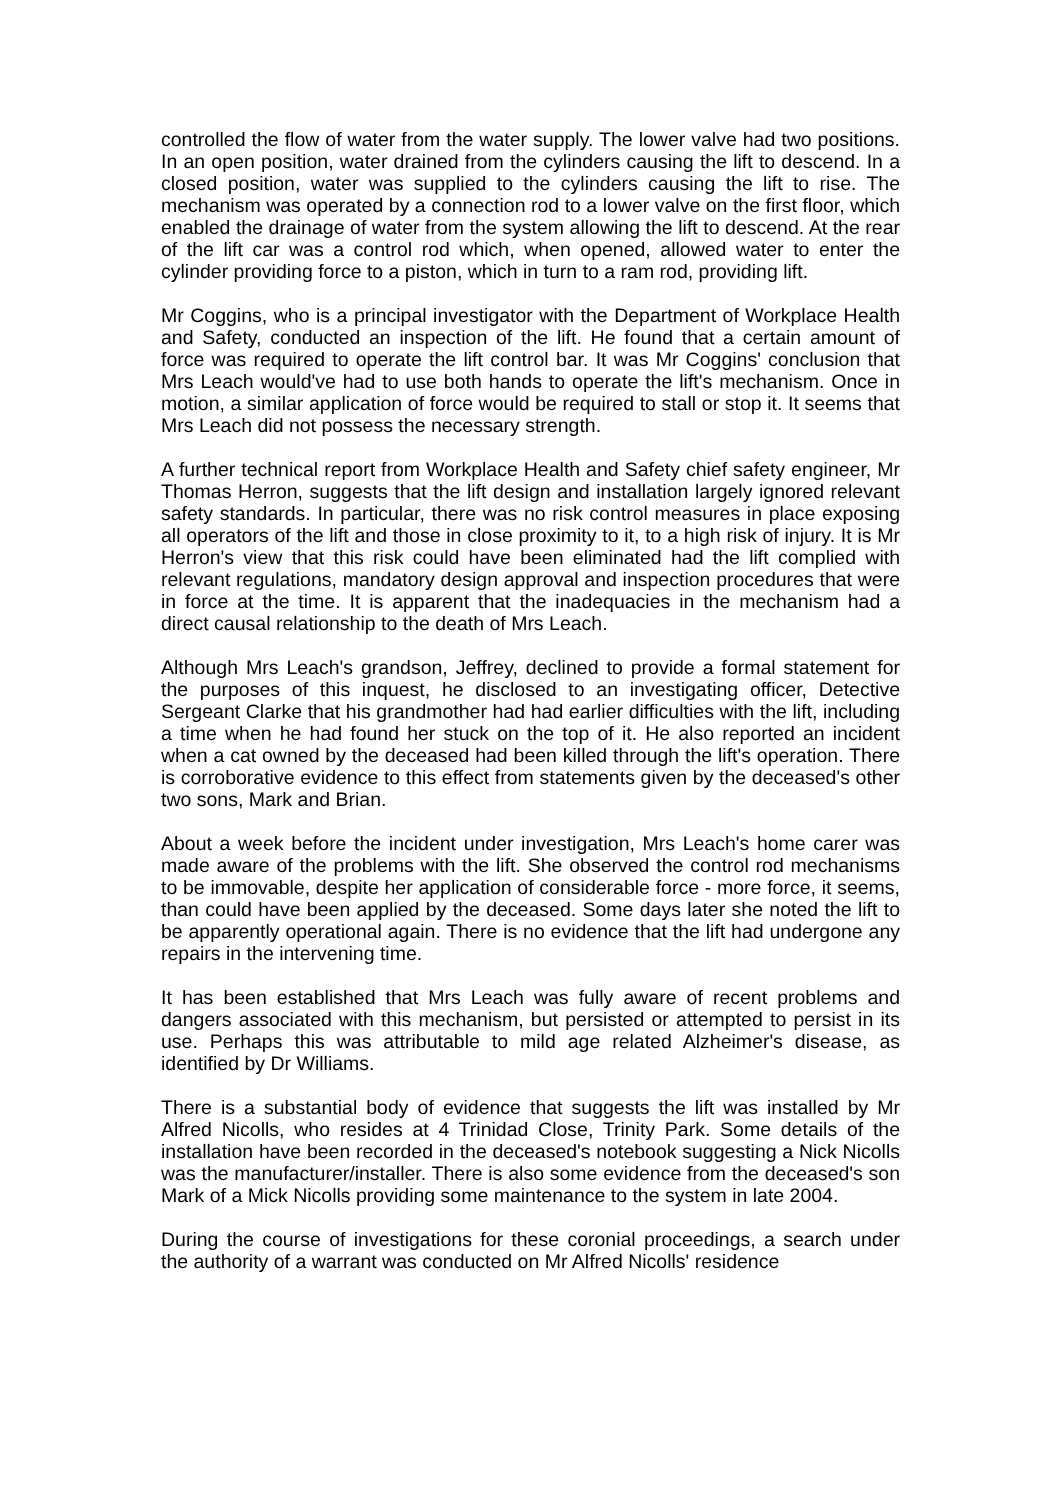controlled the flow of water from the water supply. The lower valve had two positions. In an open position, water drained from the cylinders causing the lift to descend. In a closed position, water was supplied to the cylinders causing the lift to rise. The mechanism was operated by a connection rod to a lower valve on the first floor, which enabled the drainage of water from the system allowing the lift to descend. At the rear of the lift car was a control rod which, when opened, allowed water to enter the cylinder providing force to a piston, which in turn to a ram rod, providing lift.
Mr Coggins, who is a principal investigator with the Department of Workplace Health and Safety, conducted an inspection of the lift. He found that a certain amount of force was required to operate the lift control bar. It was Mr Coggins' conclusion that Mrs Leach would've had to use both hands to operate the lift's mechanism. Once in motion, a similar application of force would be required to stall or stop it. It seems that Mrs Leach did not possess the necessary strength.
A further technical report from Workplace Health and Safety chief safety engineer, Mr Thomas Herron, suggests that the lift design and installation largely ignored relevant safety standards. In particular, there was no risk control measures in place exposing all operators of the lift and those in close proximity to it, to a high risk of injury. It is Mr Herron's view that this risk could have been eliminated had the lift complied with relevant regulations, mandatory design approval and inspection procedures that were in force at the time. It is apparent that the inadequacies in the mechanism had a direct causal relationship to the death of Mrs Leach.
Although Mrs Leach's grandson, Jeffrey, declined to provide a formal statement for the purposes of this inquest, he disclosed to an investigating officer, Detective Sergeant Clarke that his grandmother had had earlier difficulties with the lift, including a time when he had found her stuck on the top of it. He also reported an incident when a cat owned by the deceased had been killed through the lift's operation. There is corroborative evidence to this effect from statements given by the deceased's other two sons, Mark and Brian.
About a week before the incident under investigation, Mrs Leach's home carer was made aware of the problems with the lift. She observed the control rod mechanisms to be immovable, despite her application of considerable force - more force, it seems, than could have been applied by the deceased. Some days later she noted the lift to be apparently operational again. There is no evidence that the lift had undergone any repairs in the intervening time.
It has been established that Mrs Leach was fully aware of recent problems and dangers associated with this mechanism, but persisted or attempted to persist in its use. Perhaps this was attributable to mild age related Alzheimer's disease, as identified by Dr Williams.
There is a substantial body of evidence that suggests the lift was installed by Mr Alfred Nicolls, who resides at 4 Trinidad Close, Trinity Park. Some details of the installation have been recorded in the deceased's notebook suggesting a Nick Nicolls was the manufacturer/installer. There is also some evidence from the deceased's son Mark of a Mick Nicolls providing some maintenance to the system in late 2004.
During the course of investigations for these coronial proceedings, a search under the authority of a warrant was conducted on Mr Alfred Nicolls' residence